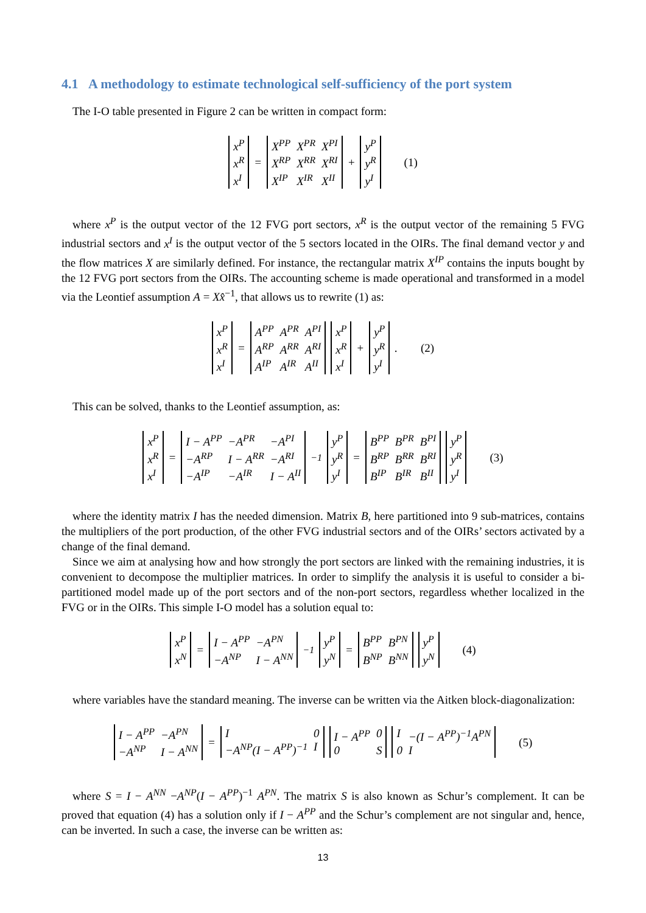4.1 A methodology to estimate technological self-sufficiency of the port system
The I-O table presented in Figure 2 can be written in compact form:
x<sup>P</sup> x<sup>R</sup> x<sup>I</sup> = X<sup>PP</sup> X<sup>PR</sup> X<sup>PI</sup> X<sup>RP</sup> X<sup>RR</sup> X<sup>RI</sup> X<sup>IP</sup> X<sup>IR</sup> X<sup>II</sup> + y<sup>P</sup> y<sup>R</sup> y<sup>I</sup> (1)
where x<sup>P</sup> is the output vector of the 12 FVG port sectors, x<sup>R</sup> is the output vector of the remaining 5 FVG industrial sectors and x<sup>I</sup> is the output vector of the 5 sectors located in the OIRs. The final demand vector y and the flow matrices X are similarly defined. For instance, the rectangular matrix X<sup>IP</sup> contains the inputs bought by the 12 FVG port sectors from the OIRs. The accounting scheme is made operational and transformed in a model via the Leontief assumption A = Xx̂<sup>−1</sup>, that allows us to rewrite (1) as:
x<sup>P</sup> x<sup>R</sup> x<sup>I</sup> = A<sup>PP</sup> A<sup>PR</sup> A<sup>PI</sup> A<sup>RP</sup> A<sup>RR</sup> A<sup>RI</sup> A<sup>IP</sup> A<sup>IR</sup> A<sup>II</sup> x<sup>P</sup> x<sup>R</sup> x<sup>I</sup> + y<sup>P</sup> y<sup>R</sup> y<sup>I</sup>. (2)
This can be solved, thanks to the Leontief assumption, as:
x<sup>P</sup> x<sup>R</sup> x<sup>I</sup> = I − A<sup>PP</sup> −A<sup>PR</sup> −A<sup>PI</sup> −A<sup>RP</sup> I − A<sup>RR</sup> −A<sup>RI</sup> −A<sup>IP</sup> −A<sup>IR</sup> I − A<sup>II</sup><sup>−1</sup> y<sup>P</sup> y<sup>R</sup> y<sup>I</sup> = B<sup>PP</sup> B<sup>PR</sup> B<sup>PI</sup> B<sup>RP</sup> B<sup>RR</sup> B<sup>RI</sup> B<sup>IP</sup> B<sup>IR</sup> B<sup>II</sup> y<sup>P</sup> y<sup>R</sup> y<sup>I</sup> (3)
where the identity matrix I has the needed dimension. Matrix B, here partitioned into 9 sub-matrices, contains the multipliers of the port production, of the other FVG industrial sectors and of the OIRs’ sectors activated by a change of the final demand.
Since we aim at analysing how and how strongly the port sectors are linked with the remaining industries, it is convenient to decompose the multiplier matrices. In order to simplify the analysis it is useful to consider a bi-partitioned model made up of the port sectors and of the non-port sectors, regardless whether localized in the FVG or in the OIRs. This simple I-O model has a solution equal to:
x<sup>P</sup> x<sup>N</sup> = I − A<sup>PP</sup> −A<sup>PN</sup> −A<sup>NP</sup> I − A<sup>NN</sup><sup>−1</sup> y<sup>P</sup> y<sup>N</sup> = B<sup>PP</sup> B<sup>PN</sup> B<sup>NP</sup> B<sup>NN</sup> y<sup>P</sup> y<sup>N</sup> (4)
where variables have the standard meaning. The inverse can be written via the Aitken block-diagonalization:
I − A<sup>PP</sup> −A<sup>PN</sup> −A<sup>NP</sup> I − A<sup>NN</sup> = I 0 −A<sup>NP</sup>(I − A<sup>PP</sup>)<sup>−1</sup> I I − A<sup>PP</sup> 0 0 S I −(I − A<sup>PP</sup>)<sup>−1</sup>A<sup>PN</sup> 0 I (5)
where S = I − A<sup>NN</sup> −A<sup>NP</sup>(I − A<sup>PP</sup>)<sup>−1</sup> A<sup>PN</sup>. The matrix S is also known as Schur’s complement. It can be proved that equation (4) has a solution only if I − A<sup>PP</sup> and the Schur’s complement are not singular and, hence, can be inverted. In such a case, the inverse can be written as:
13